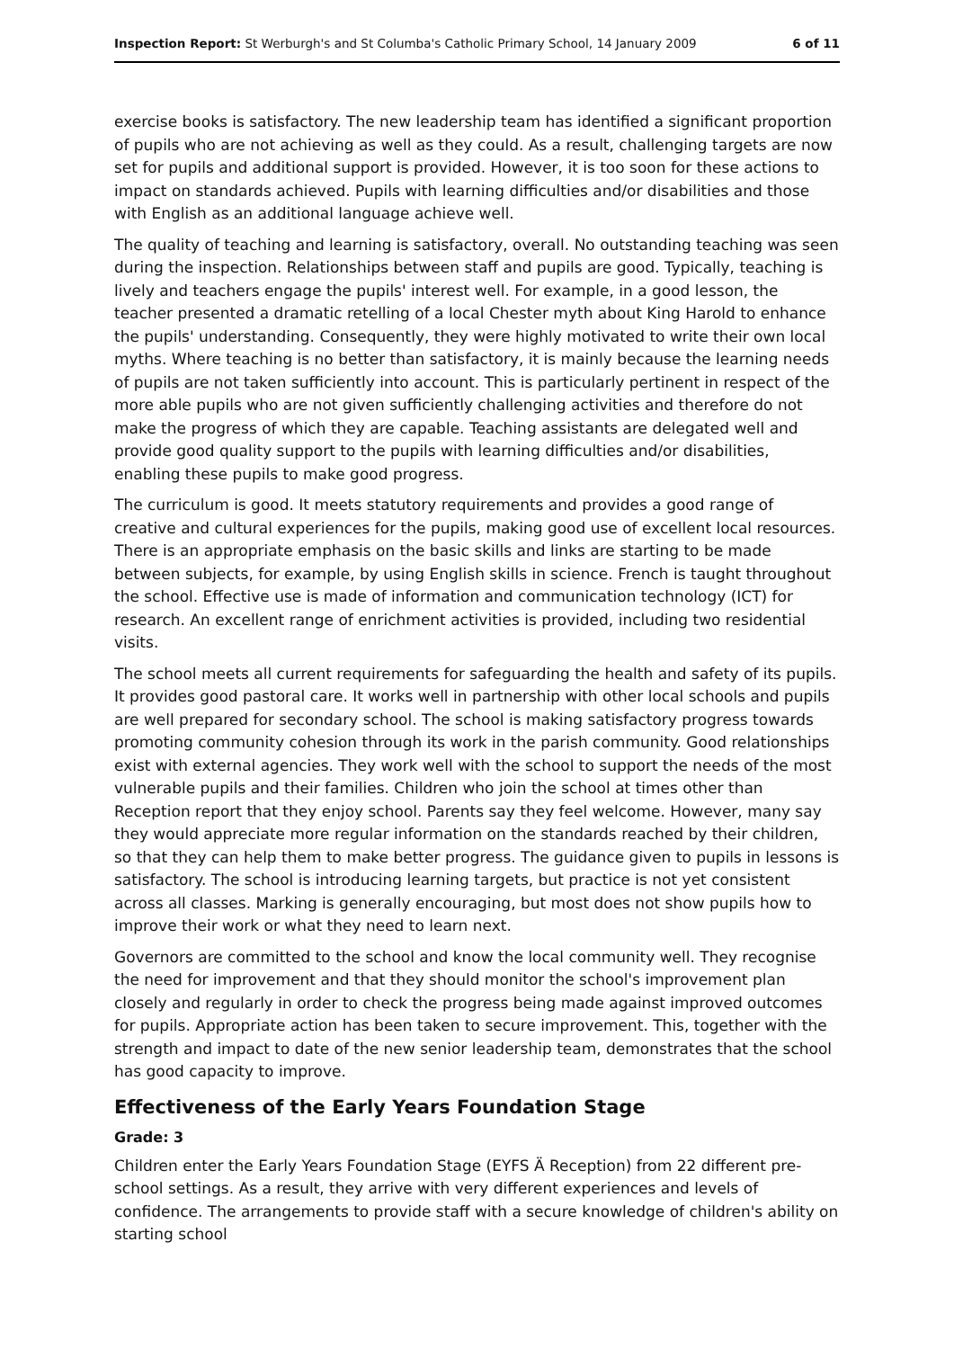Inspection Report: St Werburgh's and St Columba's Catholic Primary School, 14 January 2009 6 of 11
exercise books is satisfactory. The new leadership team has identified a significant proportion of pupils who are not achieving as well as they could. As a result, challenging targets are now set for pupils and additional support is provided. However, it is too soon for these actions to impact on standards achieved. Pupils with learning difficulties and/or disabilities and those with English as an additional language achieve well.
The quality of teaching and learning is satisfactory, overall. No outstanding teaching was seen during the inspection. Relationships between staff and pupils are good. Typically, teaching is lively and teachers engage the pupils' interest well. For example, in a good lesson, the teacher presented a dramatic retelling of a local Chester myth about King Harold to enhance the pupils' understanding. Consequently, they were highly motivated to write their own local myths. Where teaching is no better than satisfactory, it is mainly because the learning needs of pupils are not taken sufficiently into account. This is particularly pertinent in respect of the more able pupils who are not given sufficiently challenging activities and therefore do not make the progress of which they are capable. Teaching assistants are delegated well and provide good quality support to the pupils with learning difficulties and/or disabilities, enabling these pupils to make good progress.
The curriculum is good. It meets statutory requirements and provides a good range of creative and cultural experiences for the pupils, making good use of excellent local resources. There is an appropriate emphasis on the basic skills and links are starting to be made between subjects, for example, by using English skills in science. French is taught throughout the school. Effective use is made of information and communication technology (ICT) for research. An excellent range of enrichment activities is provided, including two residential visits.
The school meets all current requirements for safeguarding the health and safety of its pupils. It provides good pastoral care. It works well in partnership with other local schools and pupils are well prepared for secondary school. The school is making satisfactory progress towards promoting community cohesion through its work in the parish community. Good relationships exist with external agencies. They work well with the school to support the needs of the most vulnerable pupils and their families. Children who join the school at times other than Reception report that they enjoy school. Parents say they feel welcome. However, many say they would appreciate more regular information on the standards reached by their children, so that they can help them to make better progress. The guidance given to pupils in lessons is satisfactory. The school is introducing learning targets, but practice is not yet consistent across all classes. Marking is generally encouraging, but most does not show pupils how to improve their work or what they need to learn next.
Governors are committed to the school and know the local community well. They recognise the need for improvement and that they should monitor the school's improvement plan closely and regularly in order to check the progress being made against improved outcomes for pupils. Appropriate action has been taken to secure improvement. This, together with the strength and impact to date of the new senior leadership team, demonstrates that the school has good capacity to improve.
Effectiveness of the Early Years Foundation Stage
Grade: 3
Children enter the Early Years Foundation Stage (EYFS Ä Reception) from 22 different pre-school settings. As a result, they arrive with very different experiences and levels of confidence. The arrangements to provide staff with a secure knowledge of children's ability on starting school